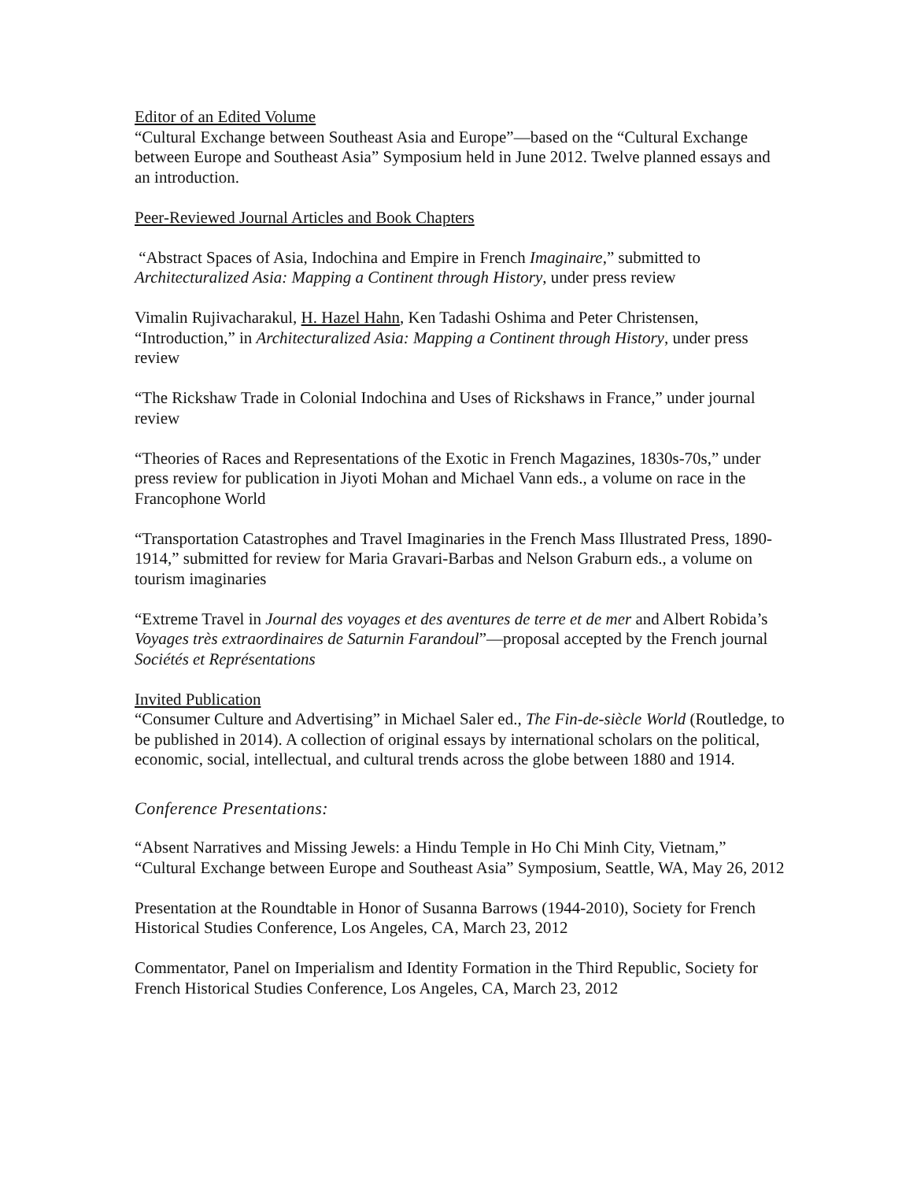Editor of an Edited Volume
“Cultural Exchange between Southeast Asia and Europe”—based on the “Cultural Exchange between Europe and Southeast Asia” Symposium held in June 2012. Twelve planned essays and an introduction.
Peer-Reviewed Journal Articles and Book Chapters
“Abstract Spaces of Asia, Indochina and Empire in French Imaginaire,” submitted to Architecturalized Asia: Mapping a Continent through History, under press review
Vimalin Rujivacharakul, H. Hazel Hahn, Ken Tadashi Oshima and Peter Christensen, “Introduction,” in Architecturalized Asia: Mapping a Continent through History, under press review
“The Rickshaw Trade in Colonial Indochina and Uses of Rickshaws in France,” under journal review
“Theories of Races and Representations of the Exotic in French Magazines, 1830s-70s,” under press review for publication in Jiyoti Mohan and Michael Vann eds., a volume on race in the Francophone World
“Transportation Catastrophes and Travel Imaginaries in the French Mass Illustrated Press, 1890-1914,” submitted for review for Maria Gravari-Barbas and Nelson Graburn eds., a volume on tourism imaginaries
“Extreme Travel in Journal des voyages et des aventures de terre et de mer and Albert Robida’s Voyages très extraordinaires de Saturnin Farandoul”—proposal accepted by the French journal Sociétés et Représentations
Invited Publication
“Consumer Culture and Advertising” in Michael Saler ed., The Fin-de-siècle World (Routledge, to be published in 2014). A collection of original essays by international scholars on the political, economic, social, intellectual, and cultural trends across the globe between 1880 and 1914.
Conference Presentations:
“Absent Narratives and Missing Jewels: a Hindu Temple in Ho Chi Minh City, Vietnam,” “Cultural Exchange between Europe and Southeast Asia” Symposium, Seattle, WA, May 26, 2012
Presentation at the Roundtable in Honor of Susanna Barrows (1944-2010), Society for French Historical Studies Conference, Los Angeles, CA, March 23, 2012
Commentator, Panel on Imperialism and Identity Formation in the Third Republic, Society for French Historical Studies Conference, Los Angeles, CA, March 23, 2012